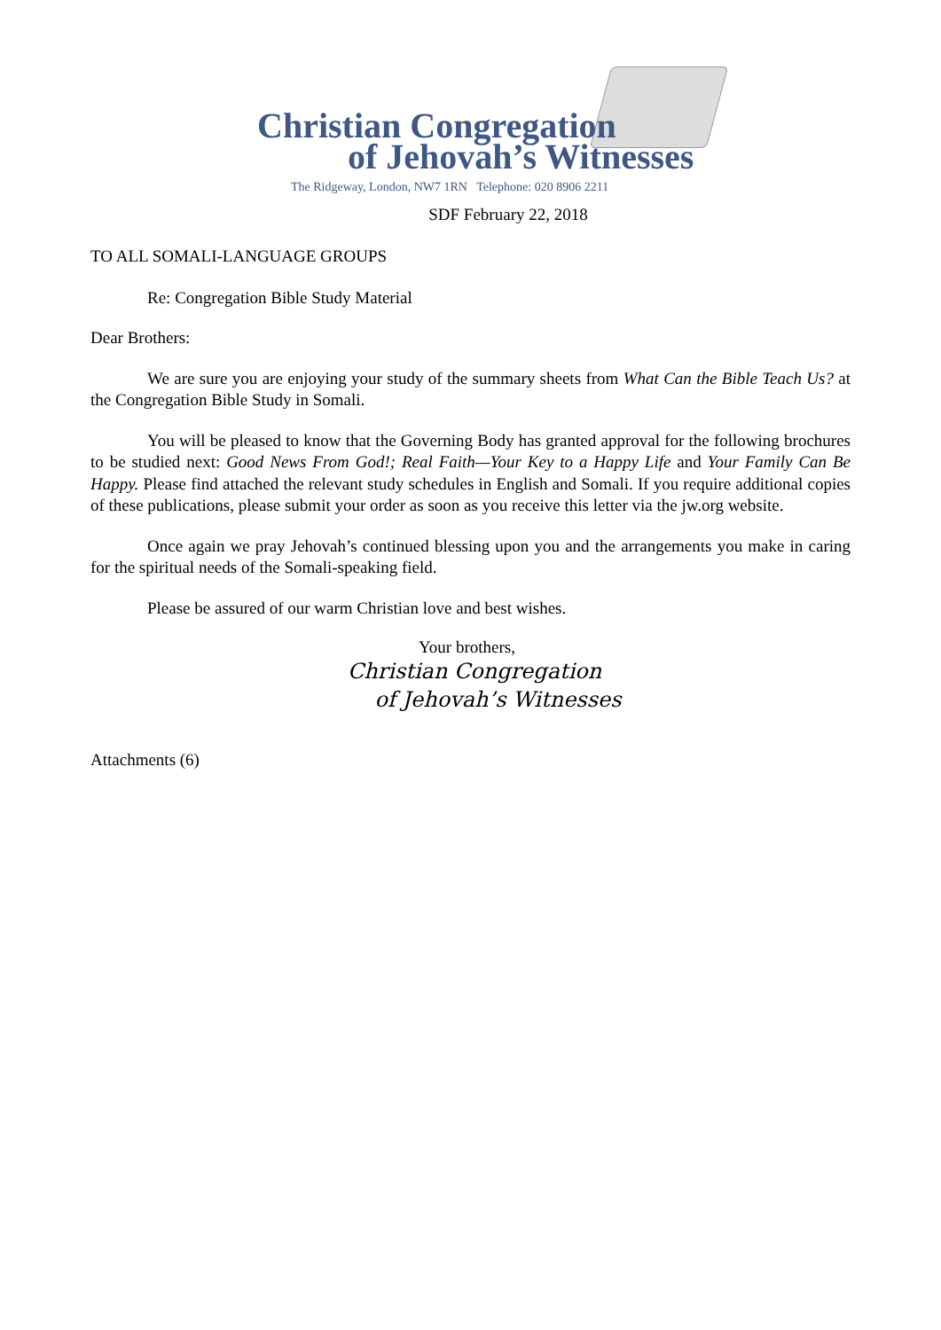Christian Congregation
of Jehovah’s Witnesses
The Ridgeway, London, NW7 1RN Telephone: 020 8906 2211
SDF February 22, 2018
TO ALL SOMALI-LANGUAGE GROUPS
Re: Congregation Bible Study Material
Dear Brothers:
We are sure you are enjoying your study of the summary sheets from What Can the Bible Teach Us? at the Congregation Bible Study in Somali.
You will be pleased to know that the Governing Body has granted approval for the following brochures to be studied next: Good News From God!; Real Faith—Your Key to a Happy Life and Your Family Can Be Happy. Please find attached the relevant study schedules in English and Somali. If you require additional copies of these publications, please submit your order as soon as you receive this letter via the jw.org website.
Once again we pray Jehovah’s continued blessing upon you and the arrangements you make in caring for the spiritual needs of the Somali-speaking field.
Please be assured of our warm Christian love and best wishes.
Your brothers,
Christian Congregation
of Jehovah’s Witnesses
Attachments (6)